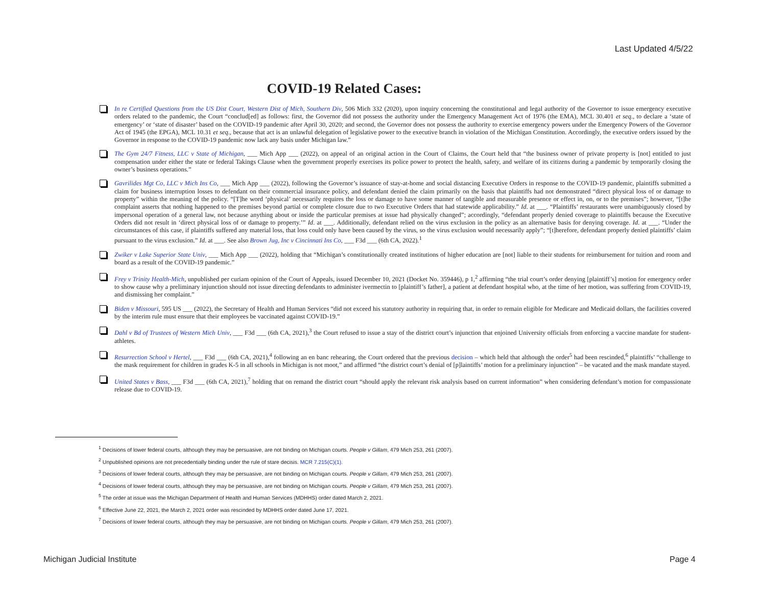Last Updated 4/5/22
COVID-19 Related Cases:
In re Certified Questions from the US Dist Court, Western Dist of Mich, Southern Div, 506 Mich 332 (2020), upon inquiry concerning the constitutional and legal authority of the Governor to issue emergency executive orders related to the pandemic, the Court “conclud[ed] as follows: first, the Governor did not possess the authority under the Emergency Management Act of 1976 (the EMA), MCL 30.401 et seq., to declare a ‘state of emergency’ or ‘state of disaster’ based on the COVID-19 pandemic after April 30, 2020; and second, the Governor does not possess the authority to exercise emergency powers under the Emergency Powers of the Governor Act of 1945 (the EPGA), MCL 10.31 et seq., because that act is an unlawful delegation of legislative power to the executive branch in violation of the Michigan Constitution. Accordingly, the executive orders issued by the Governor in response to the COVID-19 pandemic now lack any basis under Michigan law.”
The Gym 24/7 Fitness, LLC v State of Michigan, ___ Mich App ___ (2022), on appeal of an original action in the Court of Claims, the Court held that “the business owner of private property is [not] entitled to just compensation under either the state or federal Takings Clause when the government properly exercises its police power to protect the health, safety, and welfare of its citizens during a pandemic by temporarily closing the owner’s business operations.”
Gavrilides Mgt Co, LLC v Mich Ins Co, ___ Mich App ___ (2022), following the Governor’s issuance of stay-at-home and social distancing Executive Orders in response to the COVID-19 pandemic, plaintiffs submitted a claim for business interruption losses to defendant on their commercial insurance policy, and defendant denied the claim primarily on the basis that plaintiffs had not demonstrated “direct physical loss of or damage to property” within the meaning of the policy. “[T]he word ‘physical’ necessarily requires the loss or damage to have some manner of tangible and measurable presence or effect in, on, or to the premises”; however, “[t]he complaint asserts that nothing happened to the premises beyond partial or complete closure due to two Executive Orders that had statewide applicability.” Id. at ___. “Plaintiffs’ restaurants were unambiguously closed by impersonal operation of a general law, not because anything about or inside the particular premises at issue had physically changed”; accordingly, “defendant properly denied coverage to plaintiffs because the Executive Orders did not result in ‘direct physical loss of or damage to property.’” Id. at ___. Additionally, defendant relied on the virus exclusion in the policy as an alternative basis for denying coverage. Id. at ___. “Under the circumstances of this case, if plaintiffs suffered any material loss, that loss could only have been caused by the virus, so the virus exclusion would necessarily apply”; “[t]herefore, defendant properly denied plaintiffs’ claim pursuant to the virus exclusion.” Id. at ___. See also Brown Jug, Inc v Cincinnati Ins Co, ___ F3d ___ (6th CA, 2022).<sup>1</sup>
Zwiker v Lake Superior State Univ, ___ Mich App ___ (2022), holding that “Michigan’s constitutionally created institutions of higher education are [not] liable to their students for reimbursement for tuition and room and board as a result of the COVID-19 pandemic.”
Frey v Trinity Health-Mich, unpublished per curiam opinion of the Court of Appeals, issued December 10, 2021 (Docket No. 359446), p 1,<sup>2</sup> affirming “the trial court’s order denying [plaintiff’s] motion for emergency order to show cause why a preliminary injunction should not issue directing defendants to administer ivermectin to [plaintiff’s father], a patient at defendant hospital who, at the time of her motion, was suffering from COVID-19, and dismissing her complaint.”
Biden v Missouri, 595 US ___ (2022), the Secretary of Health and Human Services “did not exceed his statutory authority in requiring that, in order to remain eligible for Medicare and Medicaid dollars, the facilities covered by the interim rule must ensure that their employees be vaccinated against COVID-19.”
Dahl v Bd of Trustees of Western Mich Univ, ___ F3d ___ (6th CA, 2021),<sup>3</sup> the Court refused to issue a stay of the district court’s injunction that enjoined University officials from enforcing a vaccine mandate for student-athletes.
Resurrection School v Hertel, ___ F3d ___ (6th CA, 2021),<sup>4</sup> following an en banc rehearing, the Court ordered that the previous decision – which held that although the order<sup>5</sup> had been rescinded,<sup>6</sup> plaintiffs’ “challenge to the mask requirement for children in grades K-5 in all schools in Michigan is not moot,” and affirmed “the district court’s denial of [p]laintiffs’ motion for a preliminary injunction” – be vacated and the mask mandate stayed.
United States v Bass, ___ F3d ___ (6th CA, 2021),<sup>7</sup> holding that on remand the district court “should apply the relevant risk analysis based on current information” when considering defendant’s motion for compassionate release due to COVID-19.
<sup>1</sup> Decisions of lower federal courts, although they may be persuasive, are not binding on Michigan courts. People v Gillam, 479 Mich 253, 261 (2007).
<sup>2</sup> Unpublished opinions are not precedentially binding under the rule of stare decisis. MCR 7.215(C)(1).
<sup>3</sup> Decisions of lower federal courts, although they may be persuasive, are not binding on Michigan courts. People v Gillam, 479 Mich 253, 261 (2007).
<sup>4</sup> Decisions of lower federal courts, although they may be persuasive, are not binding on Michigan courts. People v Gillam, 479 Mich 253, 261 (2007).
<sup>5</sup> The order at issue was the Michigan Department of Health and Human Services (MDHHS) order dated March 2, 2021.
<sup>6</sup> Effective June 22, 2021, the March 2, 2021 order was rescinded by MDHHS order dated June 17, 2021.
<sup>7</sup> Decisions of lower federal courts, although they may be persuasive, are not binding on Michigan courts. People v Gillam, 479 Mich 253, 261 (2007).
Michigan Judicial Institute Page 4